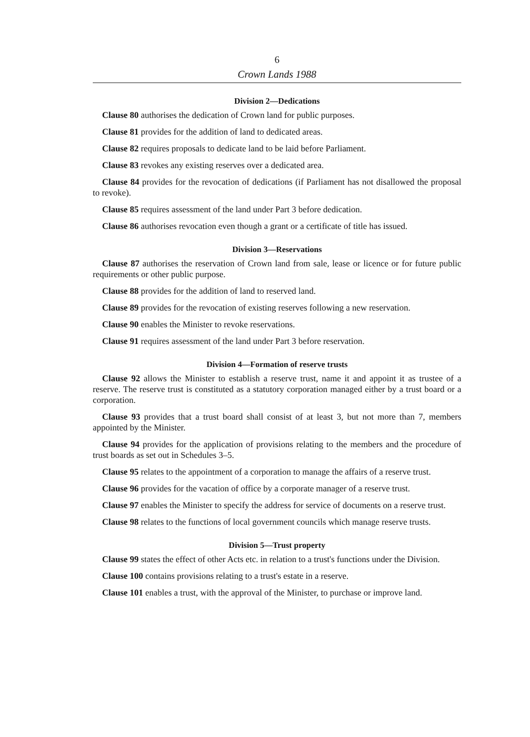6
Crown Lands 1988
Division 2—Dedications
Clause 80 authorises the dedication of Crown land for public purposes.
Clause 81 provides for the addition of land to dedicated areas.
Clause 82 requires proposals to dedicate land to be laid before Parliament.
Clause 83 revokes any existing reserves over a dedicated area.
Clause 84 provides for the revocation of dedications (if Parliament has not disallowed the proposal to revoke).
Clause 85 requires assessment of the land under Part 3 before dedication.
Clause 86 authorises revocation even though a grant or a certificate of title has issued.
Division 3—Reservations
Clause 87 authorises the reservation of Crown land from sale, lease or licence or for future public requirements or other public purpose.
Clause 88 provides for the addition of land to reserved land.
Clause 89 provides for the revocation of existing reserves following a new reservation.
Clause 90 enables the Minister to revoke reservations.
Clause 91 requires assessment of the land under Part 3 before reservation.
Division 4—Formation of reserve trusts
Clause 92 allows the Minister to establish a reserve trust, name it and appoint it as trustee of a reserve. The reserve trust is constituted as a statutory corporation managed either by a trust board or a corporation.
Clause 93 provides that a trust board shall consist of at least 3, but not more than 7, members appointed by the Minister.
Clause 94 provides for the application of provisions relating to the members and the procedure of trust boards as set out in Schedules 3–5.
Clause 95 relates to the appointment of a corporation to manage the affairs of a reserve trust.
Clause 96 provides for the vacation of office by a corporate manager of a reserve trust.
Clause 97 enables the Minister to specify the address for service of documents on a reserve trust.
Clause 98 relates to the functions of local government councils which manage reserve trusts.
Division 5—Trust property
Clause 99 states the effect of other Acts etc. in relation to a trust's functions under the Division.
Clause 100 contains provisions relating to a trust's estate in a reserve.
Clause 101 enables a trust, with the approval of the Minister, to purchase or improve land.